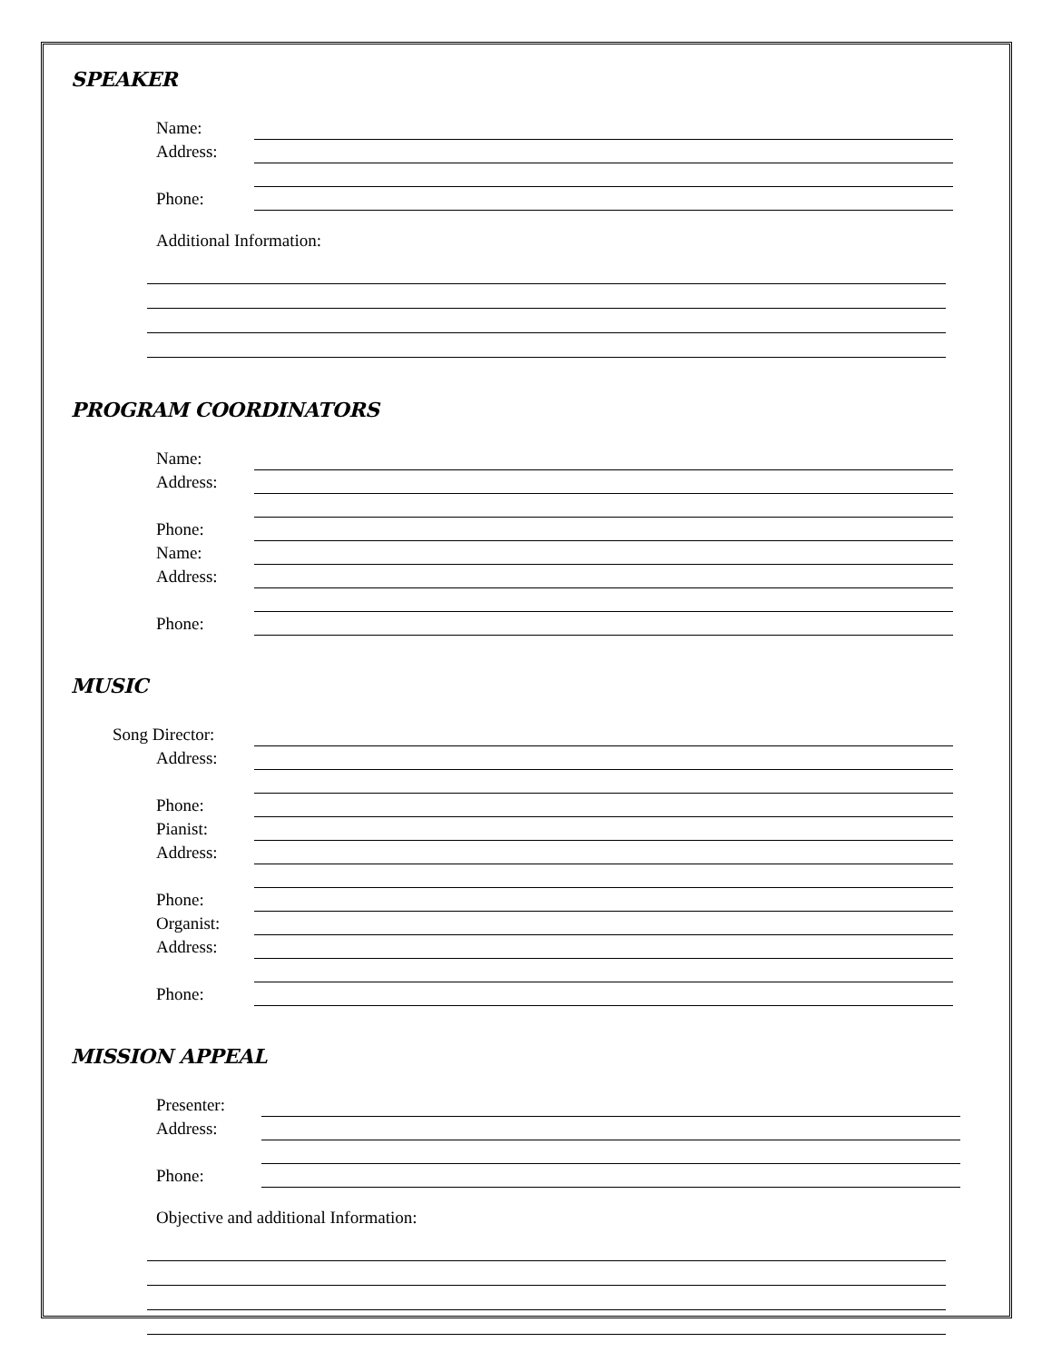SPEAKER
Name:
Address:
Phone:
Additional Information:
PROGRAM COORDINATORS
Name:
Address:
Phone:
Name:
Address:
Phone:
MUSIC
Song Director:
Address:
Phone:
Pianist:
Address:
Phone:
Organist:
Address:
Phone:
MISSION APPEAL
Presenter:
Address:
Phone:
Objective and additional Information: